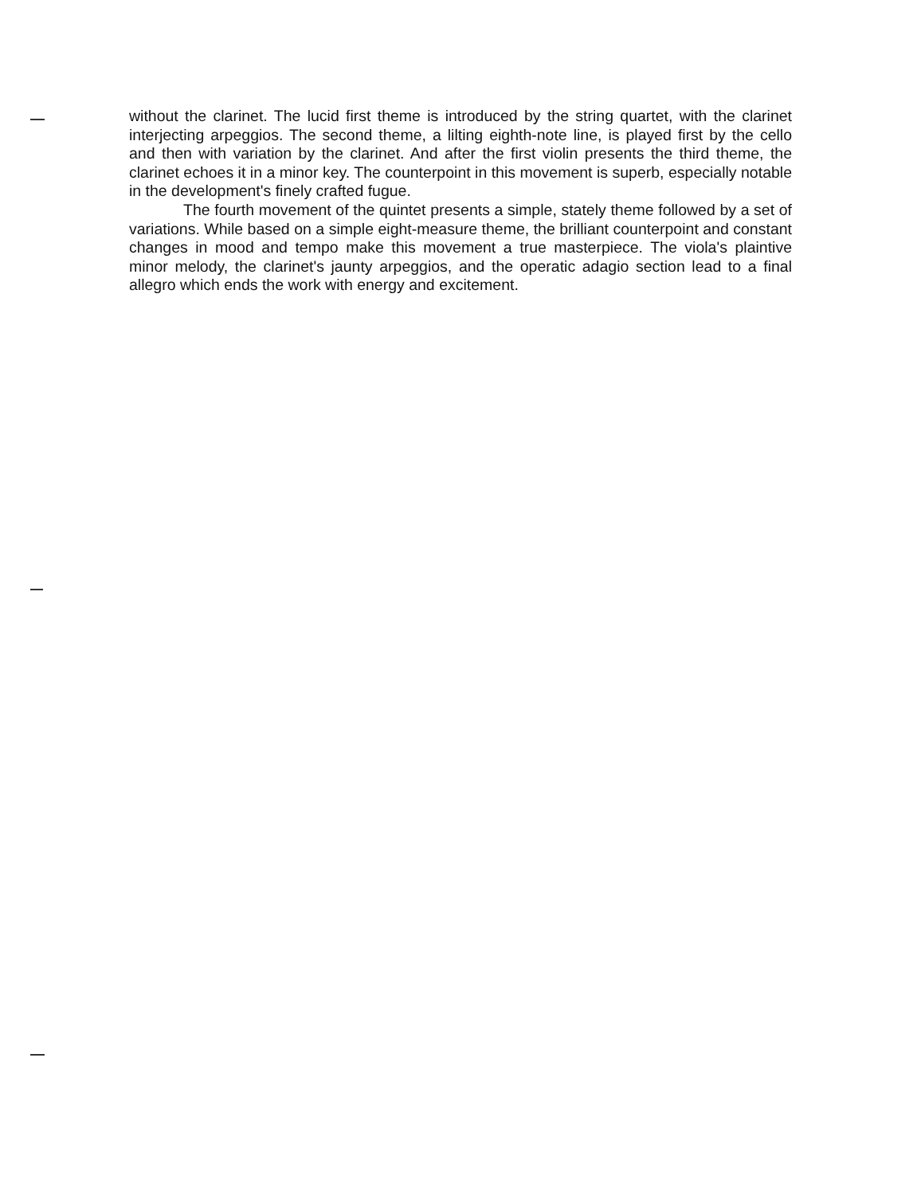without the clarinet. The lucid first theme is introduced by the string quartet, with the clarinet interjecting arpeggios. The second theme, a lilting eighth-note line, is played first by the cello and then with variation by the clarinet. And after the first violin presents the third theme, the clarinet echoes it in a minor key. The counterpoint in this movement is superb, especially notable in the development's finely crafted fugue.
The fourth movement of the quintet presents a simple, stately theme followed by a set of variations. While based on a simple eight-measure theme, the brilliant counterpoint and constant changes in mood and tempo make this movement a true masterpiece. The viola's plaintive minor melody, the clarinet's jaunty arpeggios, and the operatic adagio section lead to a final allegro which ends the work with energy and excitement.